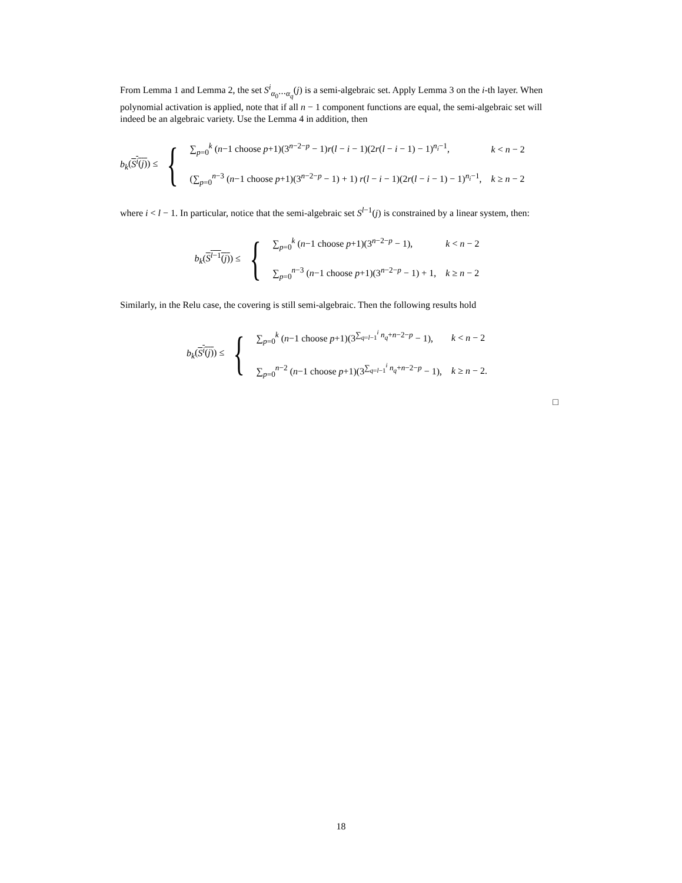From Lemma 1 and Lemma 2, the set S<sup>i</sup><sub>α<sub>0</sub>⋯α<sub>q</sub></sub>(j) is a semi-algebraic set. Apply Lemma 3 on the i-th layer. When polynomial activation is applied, note that if all n − 1 component functions are equal, the semi-algebraic set will indeed be an algebraic variety. Use the Lemma 4 in addition, then
b<sub>k</sub>(S<sup>i</sup>(j)) ≤ {
∑<sub>p=0</sub><sup>k</sup> (n−1 choose p+1)(3<sup>n−2−p</sup> − 1)r(l − i − 1)(2r(l − i − 1) − 1)<sup>n<sub>i</sub>−1</sup>,
k < n − 2
(∑<sub>p=0</sub><sup>n−3</sup> (n−1 choose p+1)(3<sup>n−2−p</sup> − 1) + 1) r(l − i − 1)(2r(l − i − 1) − 1)<sup>n<sub>i</sub>−1</sup>,
k ≥ n − 2
where i < l − 1. In particular, notice that the semi-algebraic set S<sup>l−1</sup>(j) is constrained by a linear system, then:
b<sub>k</sub>(S<sup>l−1</sup>(j)) ≤ {
∑<sub>p=0</sub><sup>k</sup> (n−1 choose p+1)(3<sup>n−2−p</sup> − 1),
k < n − 2
∑<sub>p=0</sub><sup>n−3</sup> (n−1 choose p+1)(3<sup>n−2−p</sup> − 1) + 1,
k ≥ n − 2
Similarly, in the Relu case, the covering is still semi-algebraic. Then the following results hold
b<sub>k</sub>(S<sup>i</sup>(j)) ≤ {
∑<sub>p=0</sub><sup>k</sup> (n−1 choose p+1)(3<sup>∑<sub>q=l−1</sub><sup>i</sup> n<sub>q</sub>+n−2−p</sup> − 1),
k < n − 2
∑<sub>p=0</sub><sup>n−2</sup> (n−1 choose p+1)(3<sup>∑<sub>q=l−1</sub><sup>i</sup> n<sub>q</sub>+n−2−p</sup> − 1),
k ≥ n − 2.
□
18